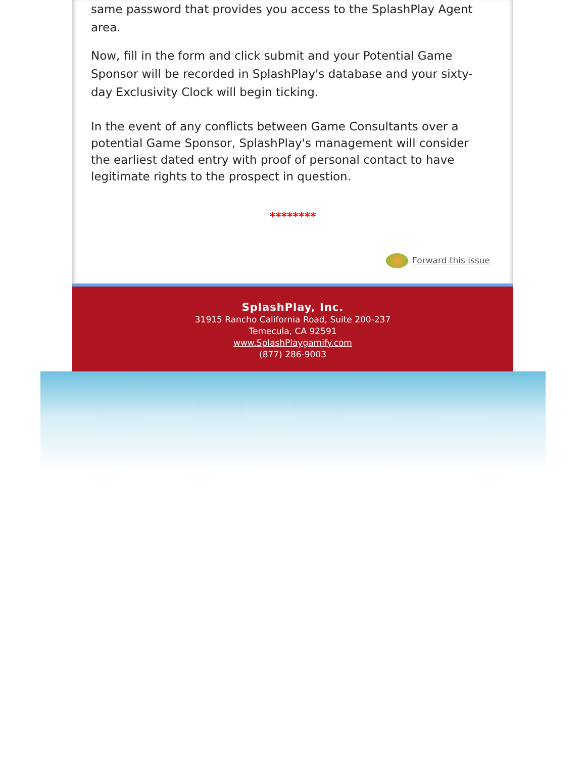same password that provides you access to the SplashPlay Agent area.
Now, fill in the form and click submit and your Potential Game Sponsor will be recorded in SplashPlay's database and your sixty-day Exclusivity Clock will begin ticking.
In the event of any conflicts between Game Consultants over a potential Game Sponsor, SplashPlay's management will consider the earliest dated entry with proof of personal contact to have legitimate rights to the prospect in question.
********
Forward this issue
SplashPlay, Inc.
31915 Rancho California Road, Suite 200-237
Temecula, CA 92591
www.SplashPlaygamify.com
(877) 286-9003